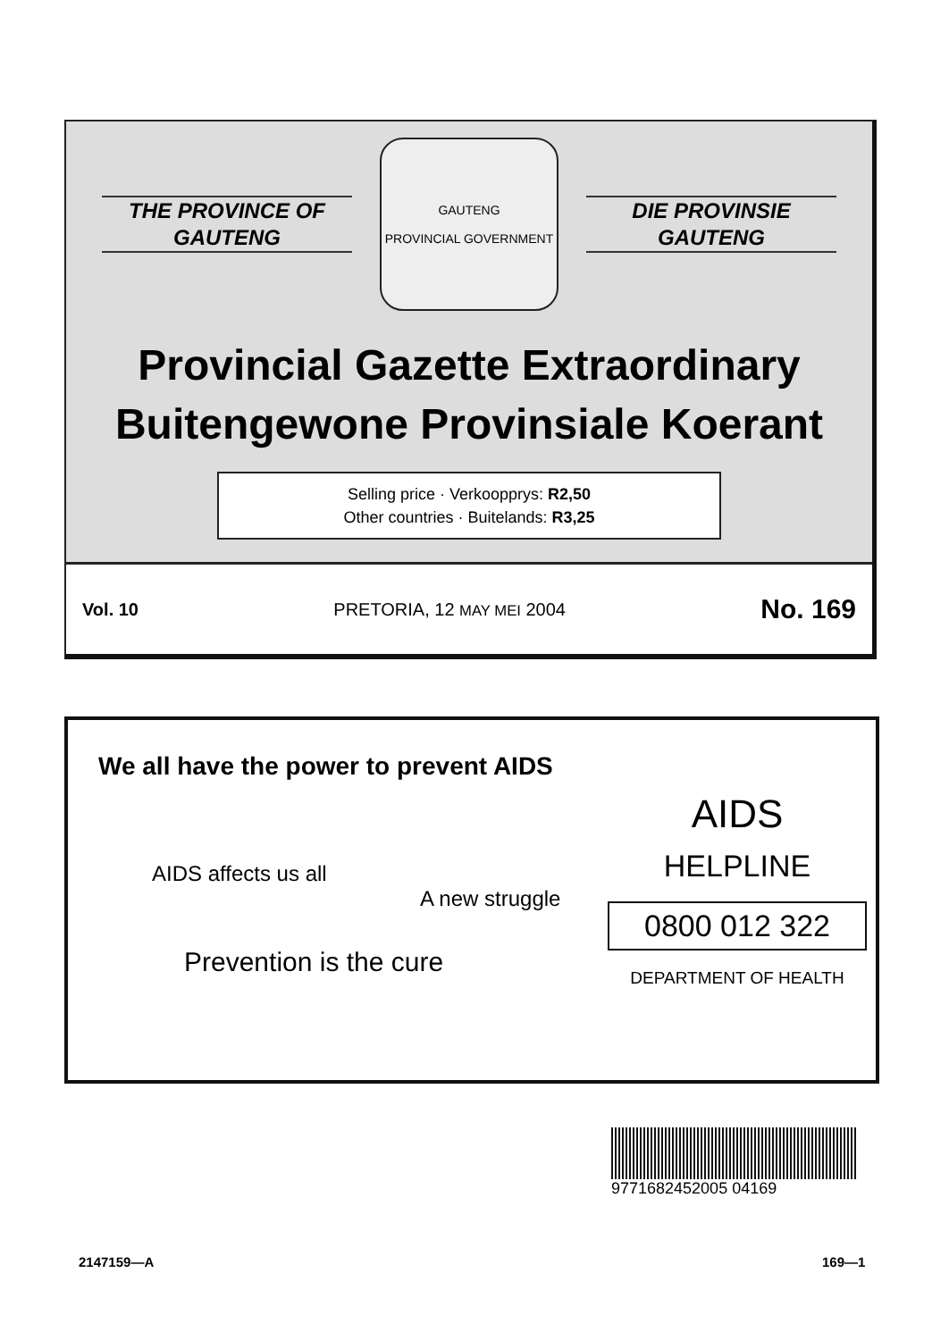THE PROVINCE OF
GAUTENG
GAUTENG
PROVINCIAL GOVERNMENT
DIE PROVINSIE
GAUTENG
Provincial Gazette Extraordinary
Buitengewone Provinsiale Koerant
Selling price · Verkoopprys: R2,50
Other countries · Buitelands: R3,25
Vol. 10 PRETORIA, 12 MAY MEI 2004 No. 169
We all have the power to prevent AIDS
AIDS affects us all
A new struggle
Prevention is the cure
AIDS
HELPLINE
0800 012 322
DEPARTMENT OF HEALTH
9771682452005 04169
2147159—A 169—1